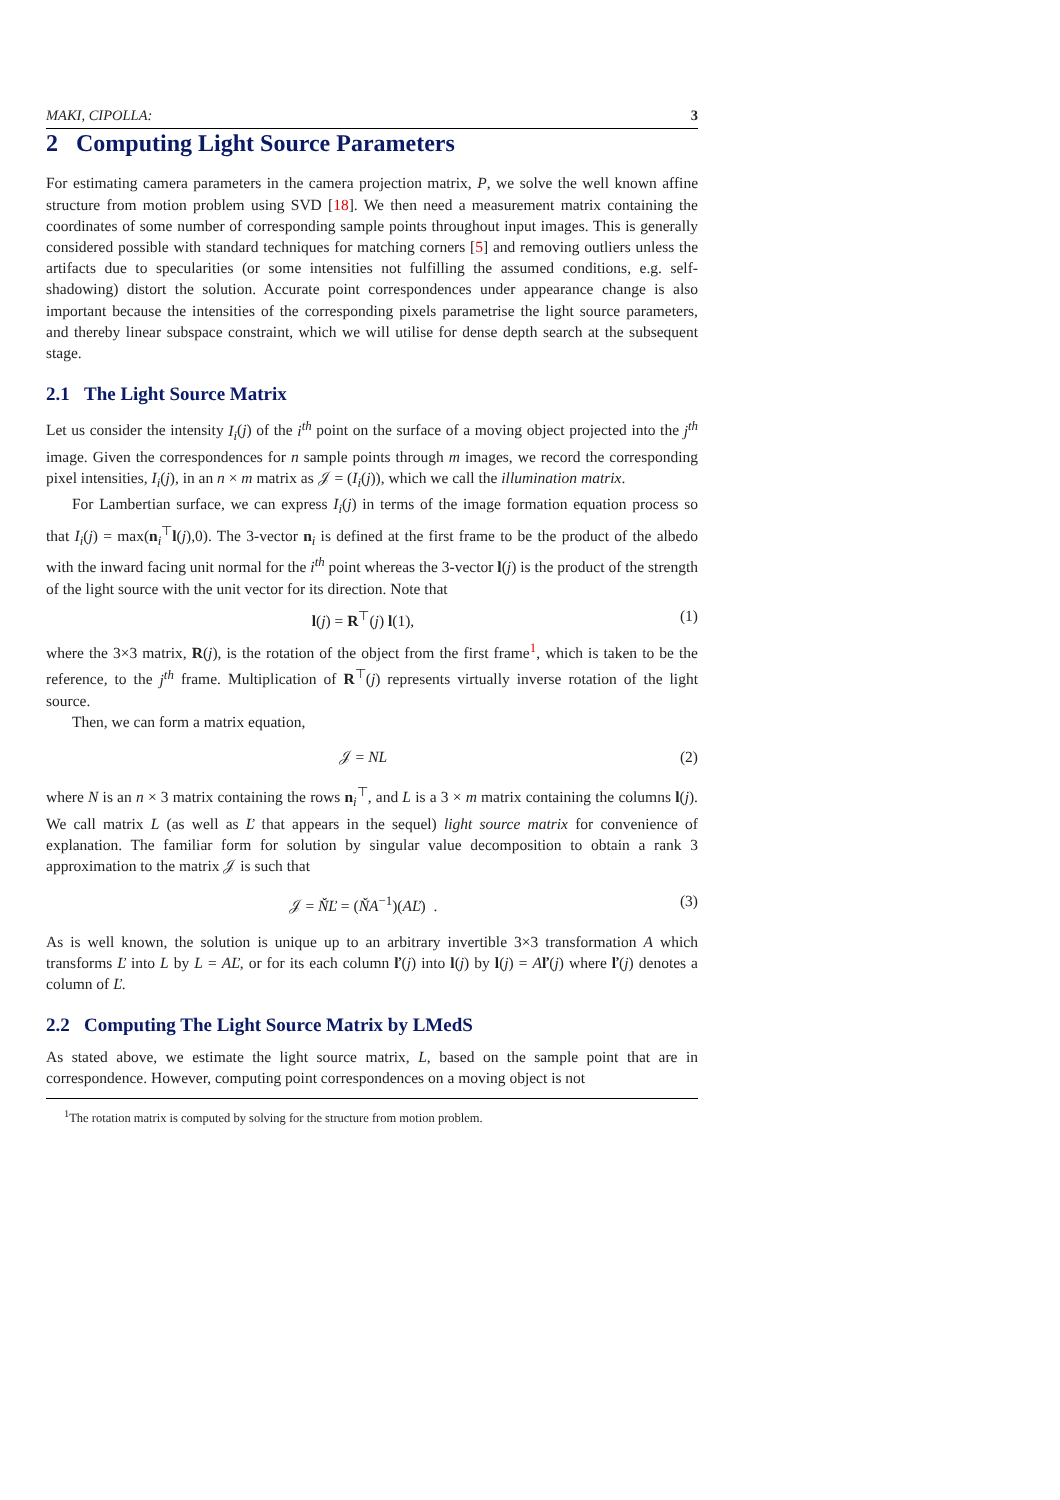MAKI, CIPOLLA: 3
2 Computing Light Source Parameters
For estimating camera parameters in the camera projection matrix, P, we solve the well known affine structure from motion problem using SVD [18]. We then need a measurement matrix containing the coordinates of some number of corresponding sample points throughout input images. This is generally considered possible with standard techniques for matching corners [5] and removing outliers unless the artifacts due to specularities (or some intensities not fulfilling the assumed conditions, e.g. self-shadowing) distort the solution. Accurate point correspondences under appearance change is also important because the intensities of the corresponding pixels parametrise the light source parameters, and thereby linear subspace constraint, which we will utilise for dense depth search at the subsequent stage.
2.1 The Light Source Matrix
Let us consider the intensity I<sub>i</sub>(j) of the i<sup>th</sup> point on the surface of a moving object projected into the j<sup>th</sup> image. Given the correspondences for n sample points through m images, we record the corresponding pixel intensities, I<sub>i</sub>(j), in an n × m matrix as 𝒥 = (I<sub>i</sub>(j)), which we call the illumination matrix.
For Lambertian surface, we can express I<sub>i</sub>(j) in terms of the image formation equation process so that I<sub>i</sub>(j) = max(n<sub>i</sub><sup>⊤</sup>l(j),0). The 3-vector n<sub>i</sub> is defined at the first frame to be the product of the albedo with the inward facing unit normal for the i<sup>th</sup> point whereas the 3-vector l(j) is the product of the strength of the light source with the unit vector for its direction. Note that
l(j) = R<sup>⊤</sup>(j) l(1), (1)
where the 3×3 matrix, R(j), is the rotation of the object from the first frame<sup>1</sup>, which is taken to be the reference, to the j<sup>th</sup> frame. Multiplication of R<sup>⊤</sup>(j) represents virtually inverse rotation of the light source.
Then, we can form a matrix equation,
𝒥 = NL (2)
where N is an n × 3 matrix containing the rows n<sub>i</sub><sup>⊤</sup>, and L is a 3 × m matrix containing the columns l(j). We call matrix L (as well as Ľ that appears in the sequel) light source matrix for convenience of explanation. The familiar form for solution by singular value decomposition to obtain a rank 3 approximation to the matrix 𝒥 is such that
𝒥 = ŇĽ = (ŇA<sup>−1</sup>)(AĽ) . (3)
As is well known, the solution is unique up to an arbitrary invertible 3×3 transformation A which transforms Ľ into L by L = AĽ, or for its each column ľ(j) into l(j) by l(j) = Aľ(j) where ľ(j) denotes a column of Ľ.
2.2 Computing The Light Source Matrix by LMedS
As stated above, we estimate the light source matrix, L, based on the sample point that are in correspondence. However, computing point correspondences on a moving object is not
<sup>1</sup> The rotation matrix is computed by solving for the structure from motion problem.